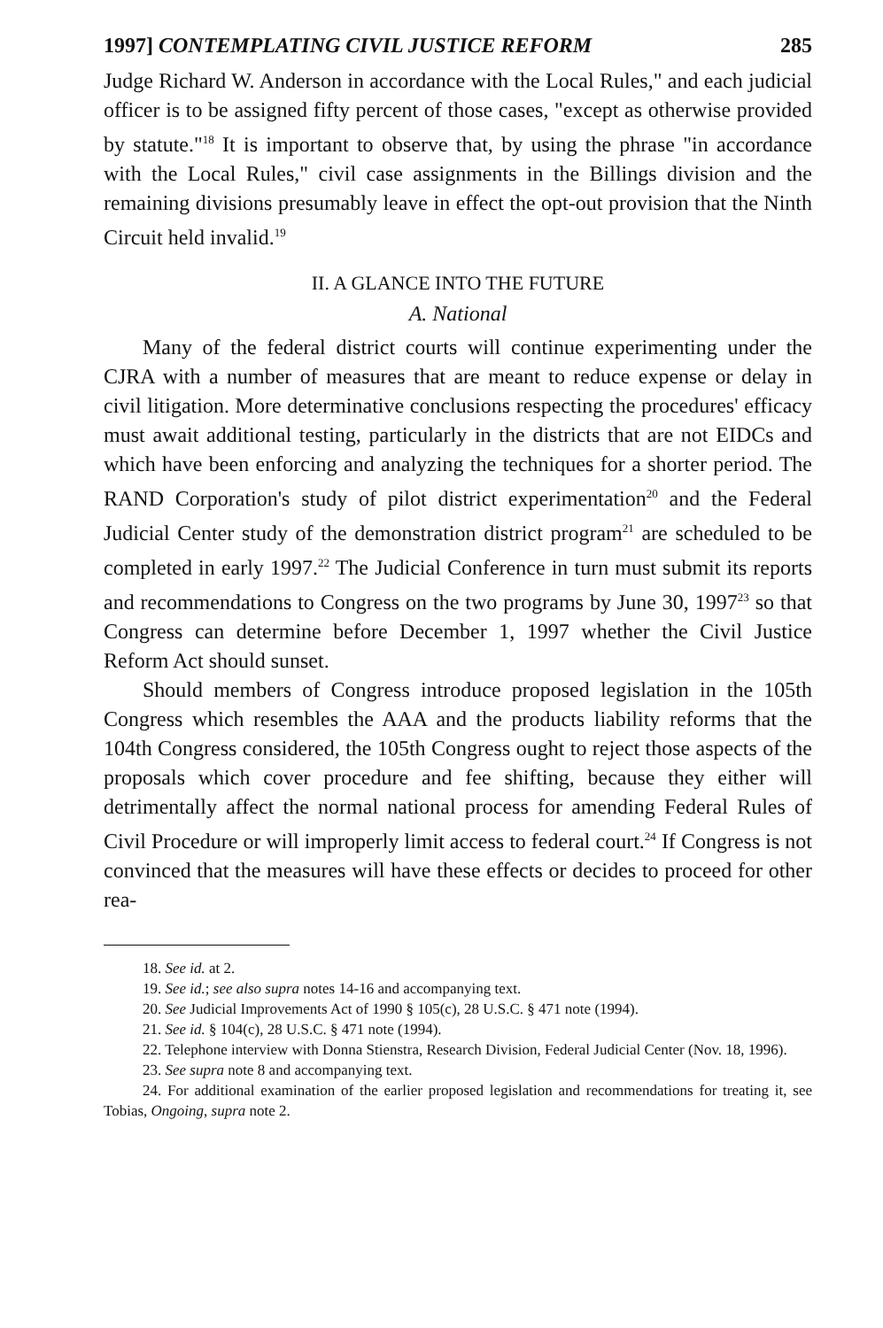1997] CONTEMPLATING CIVIL JUSTICE REFORM 285
Judge Richard W. Anderson in accordance with the Local Rules," and each judicial officer is to be assigned fifty percent of those cases, "except as otherwise provided by statute."<sup>18</sup> It is important to observe that, by using the phrase "in accordance with the Local Rules," civil case assignments in the Billings division and the remaining divisions presumably leave in effect the opt-out provision that the Ninth Circuit held invalid.<sup>19</sup>
II. A GLANCE INTO THE FUTURE
A. National
Many of the federal district courts will continue experimenting under the CJRA with a number of measures that are meant to reduce expense or delay in civil litigation. More determinative conclusions respecting the procedures' efficacy must await additional testing, particularly in the districts that are not EIDCs and which have been enforcing and analyzing the techniques for a shorter period. The RAND Corporation's study of pilot district experimentation<sup>20</sup> and the Federal Judicial Center study of the demonstration district program<sup>21</sup> are scheduled to be completed in early 1997.<sup>22</sup> The Judicial Conference in turn must submit its reports and recommendations to Congress on the two programs by June 30, 1997<sup>23</sup> so that Congress can determine before December 1, 1997 whether the Civil Justice Reform Act should sunset.
Should members of Congress introduce proposed legislation in the 105th Congress which resembles the AAA and the products liability reforms that the 104th Congress considered, the 105th Congress ought to reject those aspects of the proposals which cover procedure and fee shifting, because they either will detrimentally affect the normal national process for amending Federal Rules of Civil Procedure or will improperly limit access to federal court.<sup>24</sup> If Congress is not convinced that the measures will have these effects or decides to proceed for other rea-
18. See id. at 2.
19. See id.; see also supra notes 14-16 and accompanying text.
20. See Judicial Improvements Act of 1990 § 105(c), 28 U.S.C. § 471 note (1994).
21. See id. § 104(c), 28 U.S.C. § 471 note (1994).
22. Telephone interview with Donna Stienstra, Research Division, Federal Judicial Center (Nov. 18, 1996).
23. See supra note 8 and accompanying text.
24. For additional examination of the earlier proposed legislation and recommendations for treating it, see Tobias, Ongoing, supra note 2.